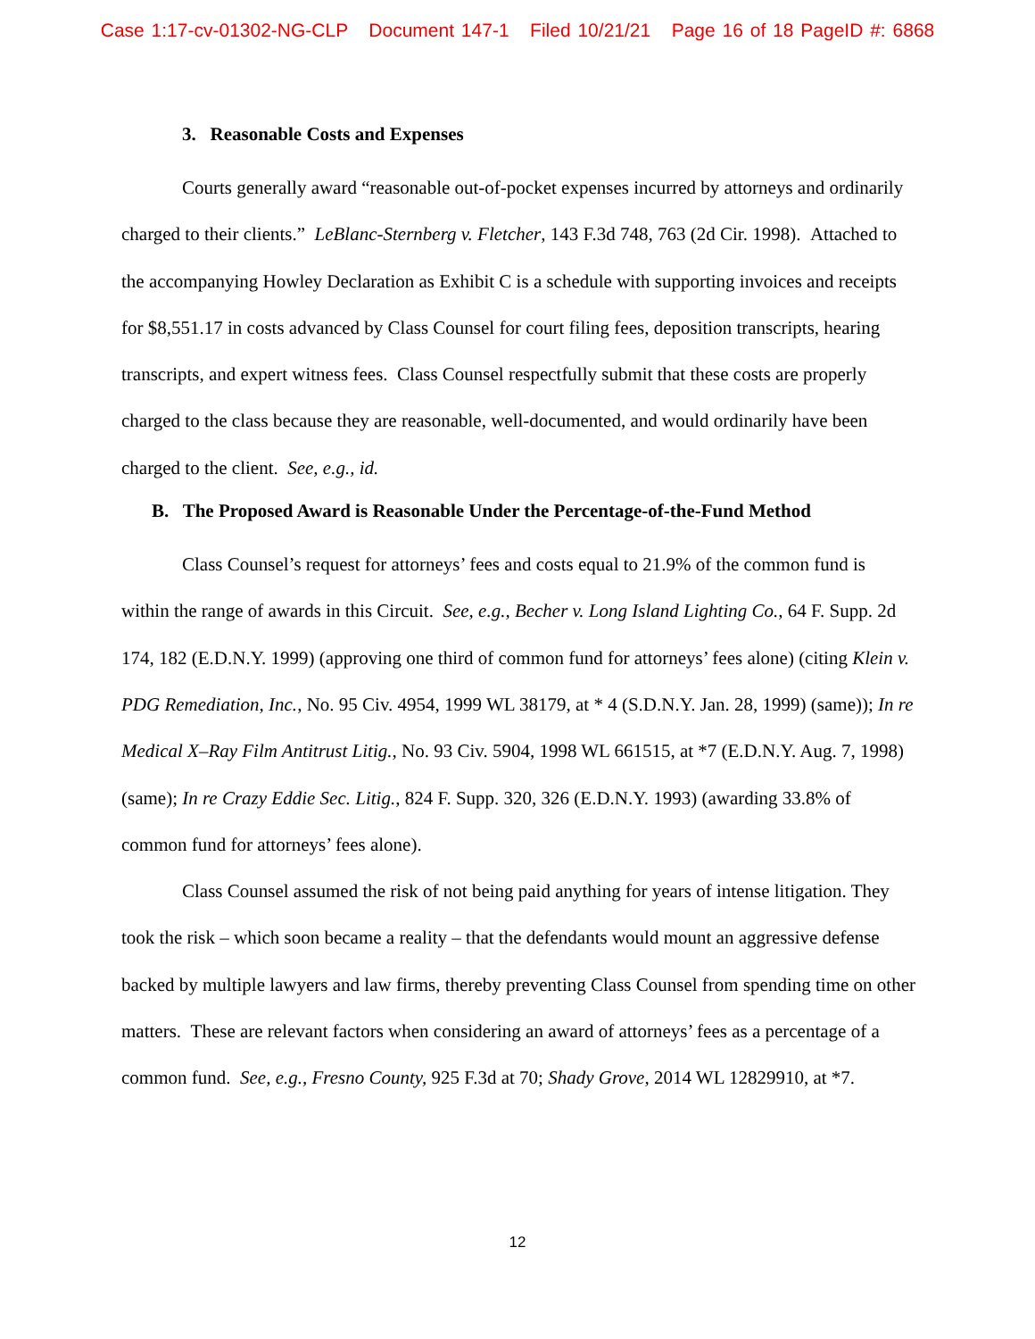Case 1:17-cv-01302-NG-CLP Document 147-1 Filed 10/21/21 Page 16 of 18 PageID #: 6868
3. Reasonable Costs and Expenses
Courts generally award “reasonable out-of-pocket expenses incurred by attorneys and ordinarily charged to their clients.” LeBlanc-Sternberg v. Fletcher, 143 F.3d 748, 763 (2d Cir. 1998). Attached to the accompanying Howley Declaration as Exhibit C is a schedule with supporting invoices and receipts for $8,551.17 in costs advanced by Class Counsel for court filing fees, deposition transcripts, hearing transcripts, and expert witness fees. Class Counsel respectfully submit that these costs are properly charged to the class because they are reasonable, well-documented, and would ordinarily have been charged to the client. See, e.g., id.
B. The Proposed Award is Reasonable Under the Percentage-of-the-Fund Method
Class Counsel’s request for attorneys’ fees and costs equal to 21.9% of the common fund is within the range of awards in this Circuit. See, e.g., Becher v. Long Island Lighting Co., 64 F. Supp. 2d 174, 182 (E.D.N.Y. 1999) (approving one third of common fund for attorneys’ fees alone) (citing Klein v. PDG Remediation, Inc., No. 95 Civ. 4954, 1999 WL 38179, at * 4 (S.D.N.Y. Jan. 28, 1999) (same)); In re Medical X–Ray Film Antitrust Litig., No. 93 Civ. 5904, 1998 WL 661515, at *7 (E.D.N.Y. Aug. 7, 1998) (same); In re Crazy Eddie Sec. Litig., 824 F. Supp. 320, 326 (E.D.N.Y. 1993) (awarding 33.8% of common fund for attorneys’ fees alone).
Class Counsel assumed the risk of not being paid anything for years of intense litigation. They took the risk – which soon became a reality – that the defendants would mount an aggressive defense backed by multiple lawyers and law firms, thereby preventing Class Counsel from spending time on other matters. These are relevant factors when considering an award of attorneys’ fees as a percentage of a common fund. See, e.g., Fresno County, 925 F.3d at 70; Shady Grove, 2014 WL 12829910, at *7.
12